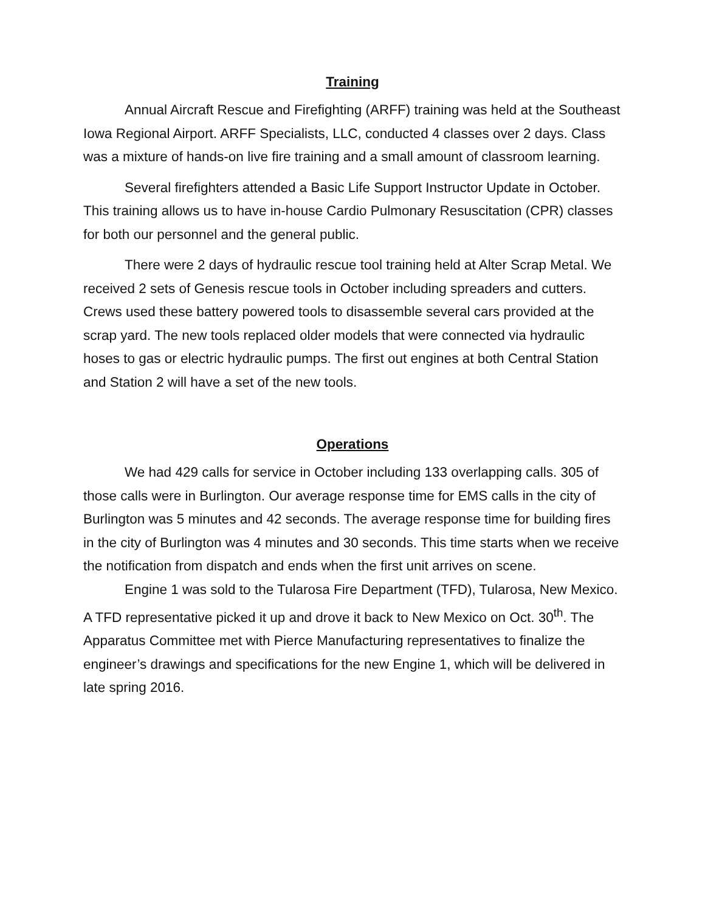Training
Annual Aircraft Rescue and Firefighting (ARFF) training was held at the Southeast Iowa Regional Airport. ARFF Specialists, LLC, conducted 4 classes over 2 days. Class was a mixture of hands-on live fire training and a small amount of classroom learning.
Several firefighters attended a Basic Life Support Instructor Update in October. This training allows us to have in-house Cardio Pulmonary Resuscitation (CPR) classes for both our personnel and the general public.
There were 2 days of hydraulic rescue tool training held at Alter Scrap Metal. We received 2 sets of Genesis rescue tools in October including spreaders and cutters. Crews used these battery powered tools to disassemble several cars provided at the scrap yard. The new tools replaced older models that were connected via hydraulic hoses to gas or electric hydraulic pumps. The first out engines at both Central Station and Station 2 will have a set of the new tools.
Operations
We had 429 calls for service in October including 133 overlapping calls. 305 of those calls were in Burlington. Our average response time for EMS calls in the city of Burlington was 5 minutes and 42 seconds. The average response time for building fires in the city of Burlington was 4 minutes and 30 seconds. This time starts when we receive the notification from dispatch and ends when the first unit arrives on scene.
Engine 1 was sold to the Tularosa Fire Department (TFD), Tularosa, New Mexico. A TFD representative picked it up and drove it back to New Mexico on Oct. 30<sup>th</sup>. The Apparatus Committee met with Pierce Manufacturing representatives to finalize the engineer’s drawings and specifications for the new Engine 1, which will be delivered in late spring 2016.